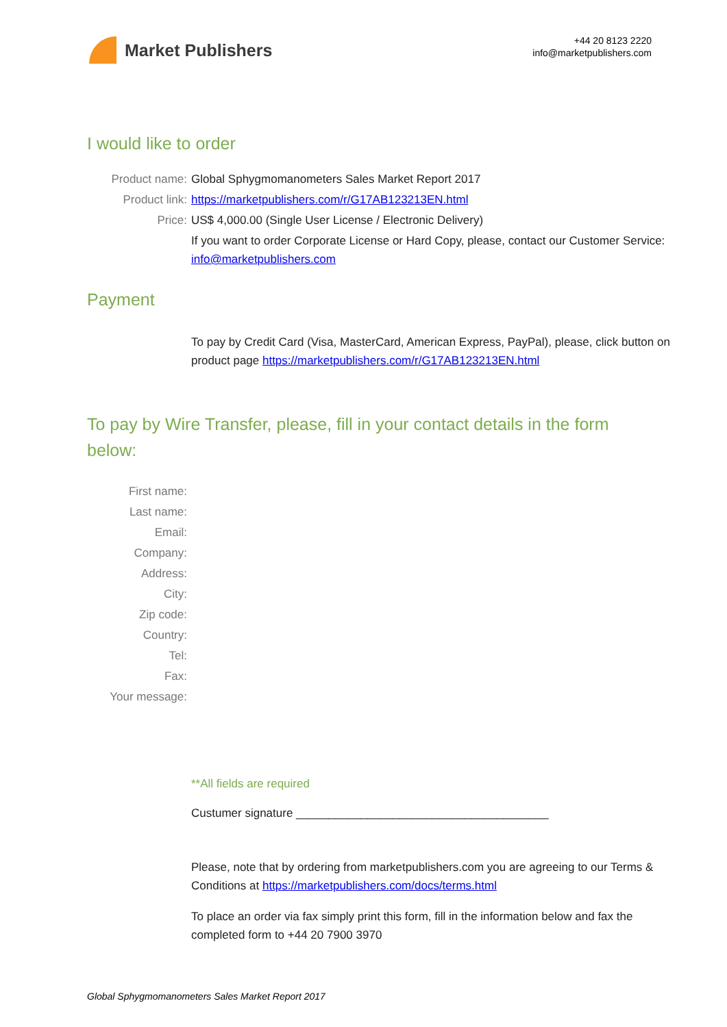Market Publishers
+44 20 8123 2220
info@marketpublishers.com
I would like to order
Product name: Global Sphygmomanometers Sales Market Report 2017
Product link: https://marketpublishers.com/r/G17AB123213EN.html
Price: US$ 4,000.00 (Single User License / Electronic Delivery)
If you want to order Corporate License or Hard Copy, please, contact our Customer Service:
info@marketpublishers.com
Payment
To pay by Credit Card (Visa, MasterCard, American Express, PayPal), please, click button on product page https://marketpublishers.com/r/G17AB123213EN.html
To pay by Wire Transfer, please, fill in your contact details in the form below:
First name:
Last name:
Email:
Company:
Address:
City:
Zip code:
Country:
Tel:
Fax:
Your message:
**All fields are required
Custumer signature _______________________________________
Please, note that by ordering from marketpublishers.com you are agreeing to our Terms & Conditions at https://marketpublishers.com/docs/terms.html
To place an order via fax simply print this form, fill in the information below and fax the completed form to +44 20 7900 3970
Global Sphygmomanometers Sales Market Report 2017